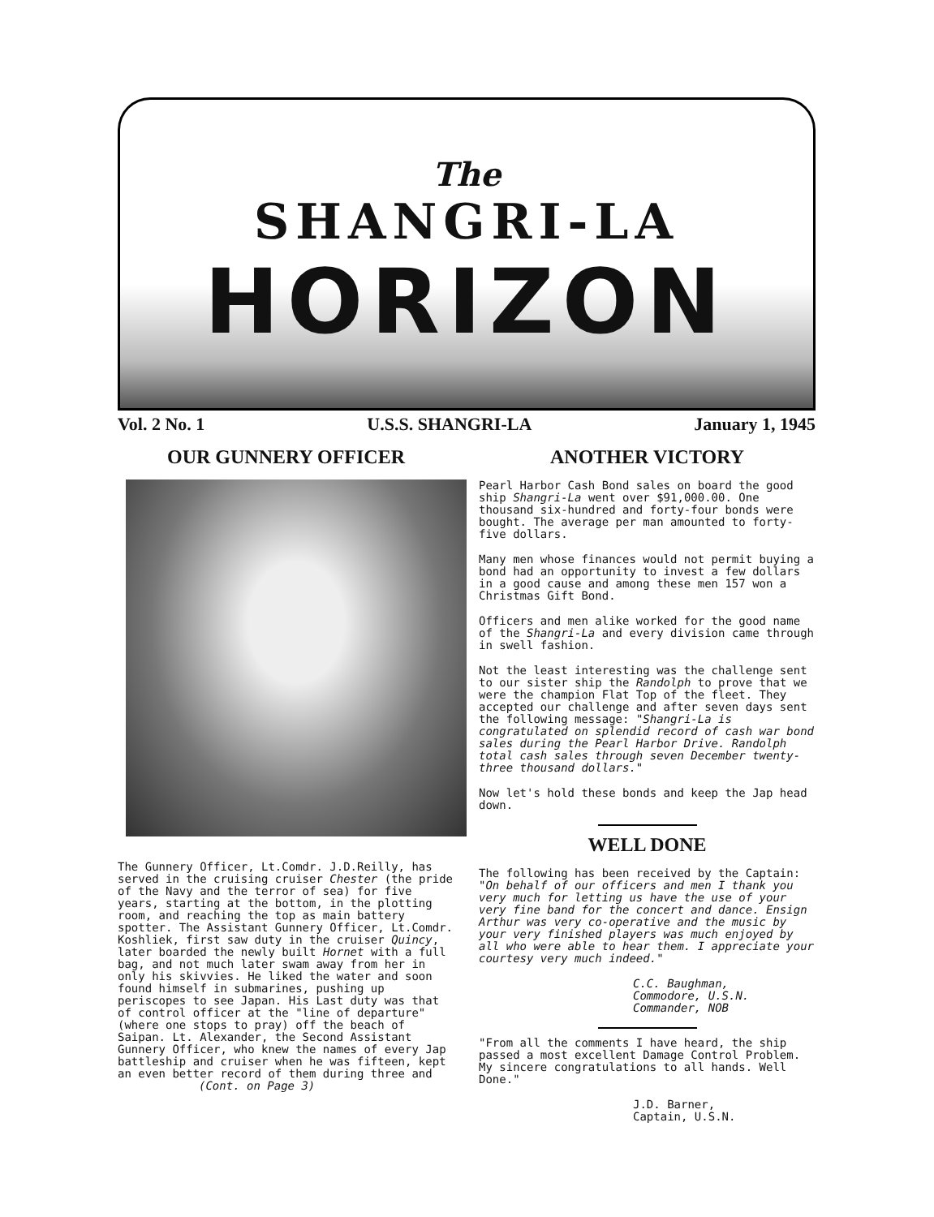The
SHANGRI-LA
HORIZON
Vol. 2 No. 1 U.S.S. SHANGRI-LA January 1, 1945
OUR GUNNERY OFFICER
The Gunnery Officer, Lt.Comdr. J.D.Reilly, has served in the cruising cruiser Chester (the pride of the Navy and the terror of sea) for five years, starting at the bottom, in the plotting room, and reaching the top as main battery spotter. The Assistant Gunnery Officer, Lt.Comdr. Koshliek, first saw duty in the cruiser Quincy, later boarded the newly built Hornet with a full bag, and not much later swam away from her in only his skivvies. He liked the water and soon found himself in submarines, pushing up periscopes to see Japan. His Last duty was that of control officer at the "line of departure" (where one stops to pray) off the beach of Saipan. Lt. Alexander, the Second Assistant Gunnery Officer, who knew the names of every Jap battleship and cruiser when he was fifteen, kept an even better record of them during three and
(Cont. on Page 3)
ANOTHER VICTORY
Pearl Harbor Cash Bond sales on board the good ship Shangri-La went over $91,000.00. One thousand six-hundred and forty-four bonds were bought. The average per man amounted to forty-five dollars.
Many men whose finances would not permit buying a bond had an opportunity to invest a few dollars in a good cause and among these men 157 won a Christmas Gift Bond.
Officers and men alike worked for the good name of the Shangri-La and every division came through in swell fashion.
Not the least interesting was the challenge sent to our sister ship the Randolph to prove that we were the champion Flat Top of the fleet. They accepted our challenge and after seven days sent the following message: "Shangri-La is congratulated on splendid record of cash war bond sales during the Pearl Harbor Drive. Randolph total cash sales through seven December twenty-three thousand dollars."
Now let's hold these bonds and keep the Jap head down.
WELL DONE
The following has been received by the Captain: "On behalf of our officers and men I thank you very much for letting us have the use of your very fine band for the concert and dance. Ensign Arthur was very co-operative and the music by your very finished players was much enjoyed by all who were able to hear them. I appreciate your courtesy very much indeed."
C.C. Baughman,
Commodore, U.S.N.
Commander, NOB
"From all the comments I have heard, the ship passed a most excellent Damage Control Problem. My sincere congratulations to all hands. Well Done."
J.D. Barner,
Captain, U.S.N.